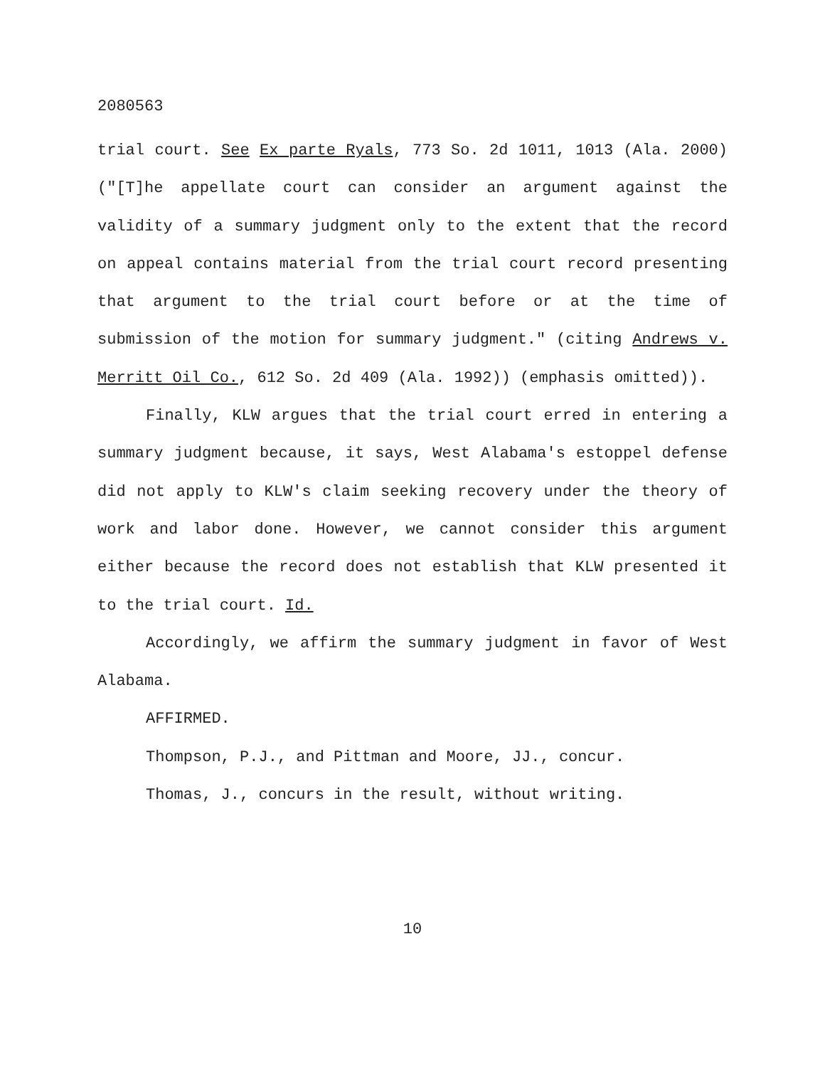2080563
trial court. See Ex parte Ryals, 773 So. 2d 1011, 1013 (Ala. 2000) ("[T]he appellate court can consider an argument against the validity of a summary judgment only to the extent that the record on appeal contains material from the trial court record presenting that argument to the trial court before or at the time of submission of the motion for summary judgment." (citing Andrews v. Merritt Oil Co., 612 So. 2d 409 (Ala. 1992)) (emphasis omitted)).
Finally, KLW argues that the trial court erred in entering a summary judgment because, it says, West Alabama's estoppel defense did not apply to KLW's claim seeking recovery under the theory of work and labor done. However, we cannot consider this argument either because the record does not establish that KLW presented it to the trial court. Id.
Accordingly, we affirm the summary judgment in favor of West Alabama.
AFFIRMED.
Thompson, P.J., and Pittman and Moore, JJ., concur.
Thomas, J., concurs in the result, without writing.
10